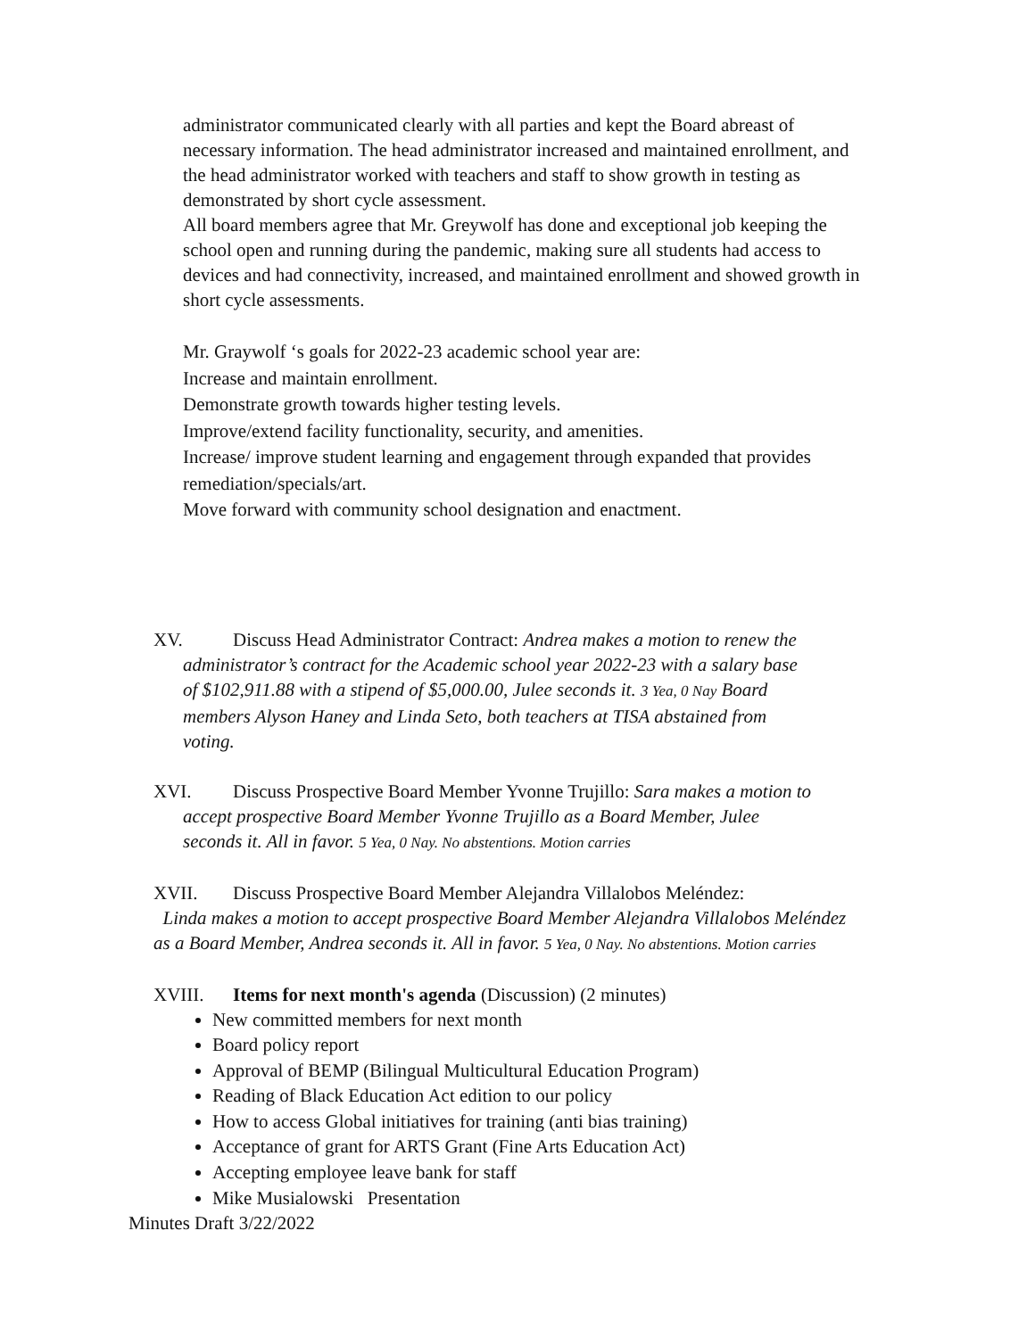administrator communicated clearly with all parties and kept the Board abreast of necessary information. The head administrator increased and maintained enrollment, and the head administrator worked with teachers and staff to show growth in testing as demonstrated by short cycle assessment.
All board members agree that Mr. Greywolf has done and exceptional job keeping the school open and running during the pandemic, making sure all students had access to devices and had connectivity, increased, and maintained enrollment and showed growth in short cycle assessments.
Mr. Graywolf ‘s goals for 2022-23 academic school year are:
Increase and maintain enrollment.
Demonstrate growth towards higher testing levels.
Improve/extend facility functionality, security, and amenities.
Increase/ improve student learning and engagement through expanded that provides remediation/specials/art.
Move forward with community school designation and enactment.
XV. Discuss Head Administrator Contract: Andrea makes a motion to renew the
administrator’s contract for the Academic school year 2022-23 with a salary base
of $102,911.88 with a stipend of $5,000.00, Julee seconds it. 3 Yea, 0 Nay Board
members Alyson Haney and Linda Seto, both teachers at TISA abstained from
voting.
XVI. Discuss Prospective Board Member Yvonne Trujillo: Sara makes a motion to
accept prospective Board Member Yvonne Trujillo as a Board Member, Julee
seconds it. All in favor. 5 Yea, 0 Nay. No abstentions. Motion carries
XVII. Discuss Prospective Board Member Alejandra Villalobos Meléndez:
Linda makes a motion to accept prospective Board Member Alejandra Villalobos Meléndez as a Board Member, Andrea seconds it. All in favor. 5 Yea, 0 Nay. No abstentions. Motion carries
XVIII. Items for next month's agenda (Discussion) (2 minutes)
New committed members for next month
Board policy report
Approval of BEMP (Bilingual Multicultural Education Program)
Reading of Black Education Act edition to our policy
How to access Global initiatives for training (anti bias training)
Acceptance of grant for ARTS Grant (Fine Arts Education Act)
Accepting employee leave bank for staff
Mike Musialowski Presentation
Minutes Draft 3/22/2022